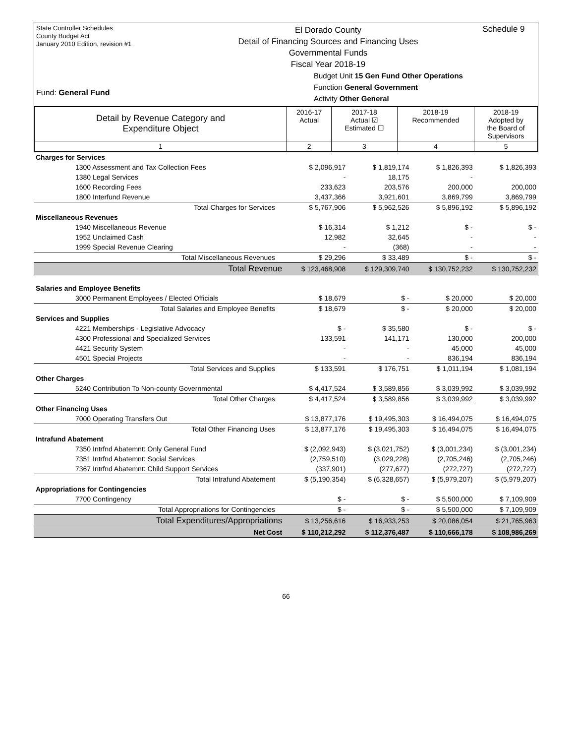State Controller Schedules
County Budget Act
January 2010 Edition, revision #1
El Dorado County
Detail of Financing Sources and Financing Uses
Governmental Funds
Fiscal Year 2018-19
Schedule 9
Fund: General Fund
Budget Unit 15 Gen Fund Other Operations
Function General Government
Activity Other General
| Detail by Revenue Category and Expenditure Object | 2016-17 Actual | 2017-18 Actual ☑ Estimated ☐ | 2018-19 Recommended | 2018-19 Adopted by the Board of Supervisors |
| --- | --- | --- | --- | --- |
| 1 | 2 | 3 | 4 | 5 |
| Charges for Services | | | | |
| 1300 Assessment and Tax Collection Fees | $ 2,096,917 | $ 1,819,174 | $ 1,826,393 | $ 1,826,393 |
| 1380 Legal Services | - | 18,175 | - | |
| 1600 Recording Fees | 233,623 | 203,576 | 200,000 | 200,000 |
| 1800 Interfund Revenue | 3,437,366 | 3,921,601 | 3,869,799 | 3,869,799 |
| Total Charges for Services | $ 5,767,906 | $ 5,962,526 | $ 5,896,192 | $ 5,896,192 |
| Miscellaneous Revenues | | | | |
| 1940 Miscellaneous Revenue | $ 16,314 | $ 1,212 | $ - | $ - |
| 1952 Unclaimed Cash | 12,982 | 32,645 | - | - |
| 1999 Special Revenue Clearing | - | (368) | - | - |
| Total Miscellaneous Revenues | $ 29,296 | $ 33,489 | $ - | $ - |
| Total Revenue | $ 123,468,908 | $ 129,309,740 | $ 130,752,232 | $ 130,752,232 |
| Salaries and Employee Benefits | | | | |
| 3000 Permanent Employees / Elected Officials | $ 18,679 | $ - | $ 20,000 | $ 20,000 |
| Total Salaries and Employee Benefits | $ 18,679 | $ - | $ 20,000 | $ 20,000 |
| Services and Supplies | | | | |
| 4221 Memberships - Legislative Advocacy | $ - | $ 35,580 | $ - | $ - |
| 4300 Professional and Specialized Services | 133,591 | 141,171 | 130,000 | 200,000 |
| 4421 Security System | - | - | 45,000 | 45,000 |
| 4501 Special Projects | - | - | 836,194 | 836,194 |
| Total Services and Supplies | $ 133,591 | $ 176,751 | $ 1,011,194 | $ 1,081,194 |
| Other Charges | | | | |
| 5240 Contribution To Non-county Governmental | $ 4,417,524 | $ 3,589,856 | $ 3,039,992 | $ 3,039,992 |
| Total Other Charges | $ 4,417,524 | $ 3,589,856 | $ 3,039,992 | $ 3,039,992 |
| Other Financing Uses | | | | |
| 7000 Operating Transfers Out | $ 13,877,176 | $ 19,495,303 | $ 16,494,075 | $ 16,494,075 |
| Total Other Financing Uses | $ 13,877,176 | $ 19,495,303 | $ 16,494,075 | $ 16,494,075 |
| Intrafund Abatement | | | | |
| 7350 Intrfnd Abatemnt: Only General Fund | $ (2,092,943) | $ (3,021,752) | $ (3,001,234) | $ (3,001,234) |
| 7351 Intrfnd Abatemnt: Social Services | (2,759,510) | (3,029,228) | (2,705,246) | (2,705,246) |
| 7367 Intrfnd Abatemnt: Child Support Services | (337,901) | (277,677) | (272,727) | (272,727) |
| Total Intrafund Abatement | $ (5,190,354) | $ (6,328,657) | $ (5,979,207) | $ (5,979,207) |
| Appropriations for Contingencies | | | | |
| 7700 Contingency | $ - | $ - | $ 5,500,000 | $ 7,109,909 |
| Total Appropriations for Contingencies | $ - | $ - | $ 5,500,000 | $ 7,109,909 |
| Total Expenditures/Appropriations | $ 13,256,616 | $ 16,933,253 | $ 20,086,054 | $ 21,765,963 |
| Net Cost | $ 110,212,292 | $ 112,376,487 | $ 110,666,178 | $ 108,986,269 |
66